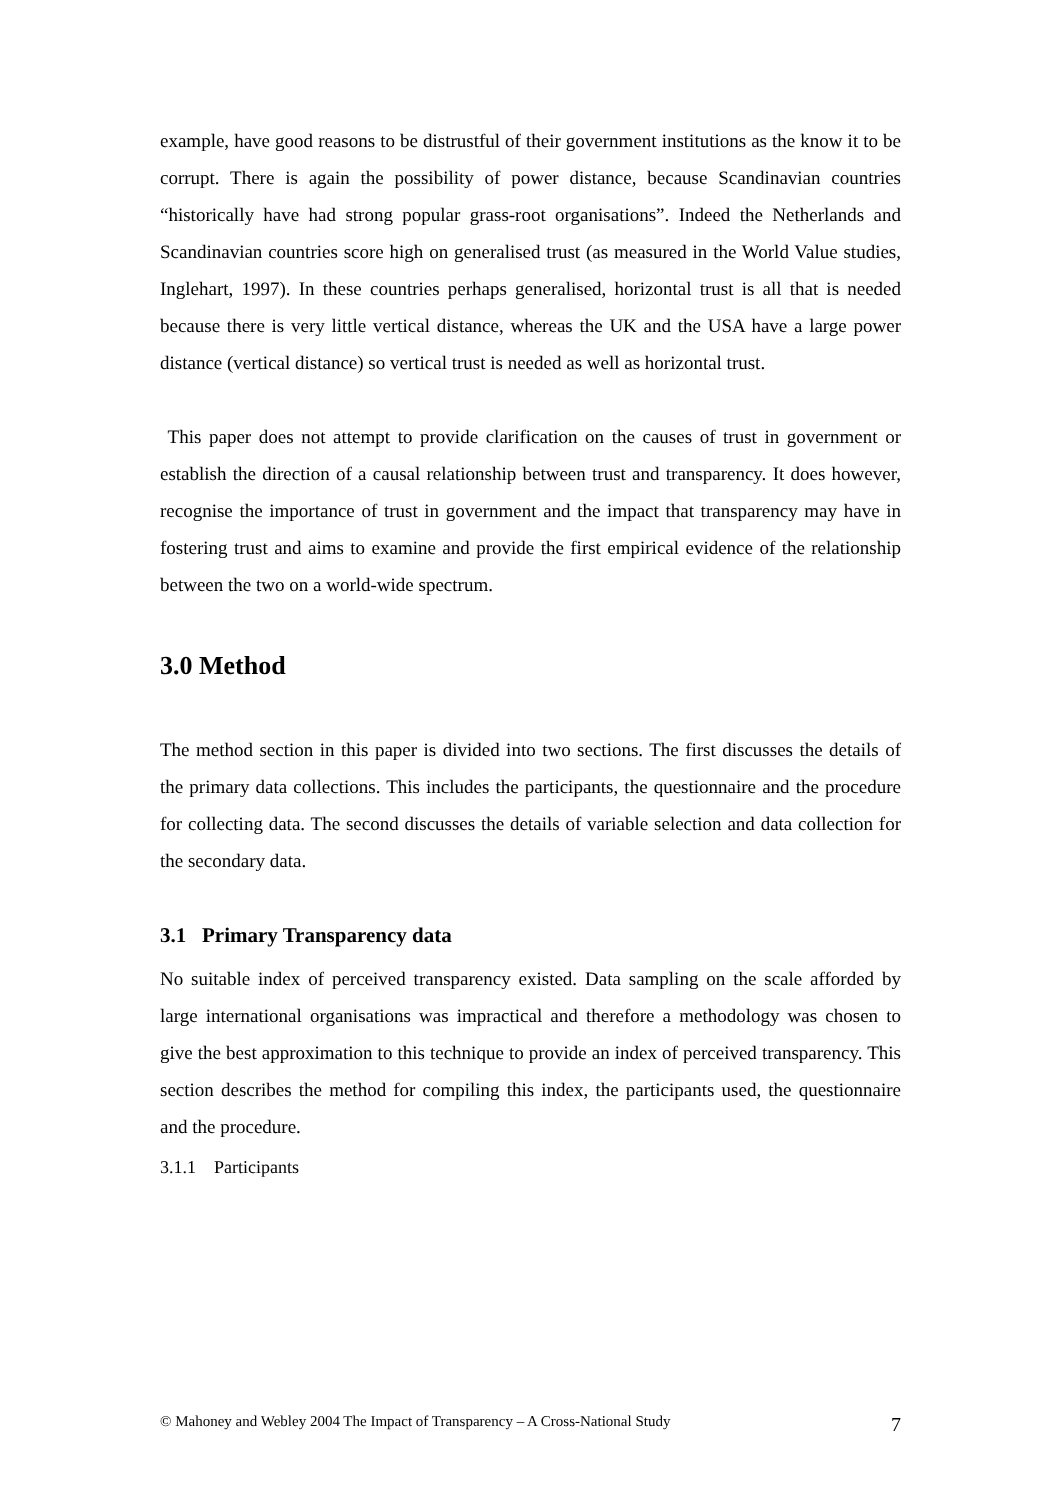example, have good reasons to be distrustful of their government institutions as the know it to be corrupt. There is again the possibility of power distance, because Scandinavian countries “historically have had strong popular grass-root organisations”. Indeed the Netherlands and Scandinavian countries score high on generalised trust (as measured in the World Value studies, Inglehart, 1997). In these countries perhaps generalised, horizontal trust is all that is needed because there is very little vertical distance, whereas the UK and the USA have a large power distance (vertical distance) so vertical trust is needed as well as horizontal trust.
This paper does not attempt to provide clarification on the causes of trust in government or establish the direction of a causal relationship between trust and transparency. It does however, recognise the importance of trust in government and the impact that transparency may have in fostering trust and aims to examine and provide the first empirical evidence of the relationship between the two on a world-wide spectrum.
3.0 Method
The method section in this paper is divided into two sections. The first discusses the details of the primary data collections. This includes the participants, the questionnaire and the procedure for collecting data. The second discusses the details of variable selection and data collection for the secondary data.
3.1 Primary Transparency data
No suitable index of perceived transparency existed. Data sampling on the scale afforded by large international organisations was impractical and therefore a methodology was chosen to give the best approximation to this technique to provide an index of perceived transparency. This section describes the method for compiling this index, the participants used, the questionnaire and the procedure.
3.1.1 Participants
© Mahoney and Webley 2004 The Impact of Transparency – A Cross-National Study 7